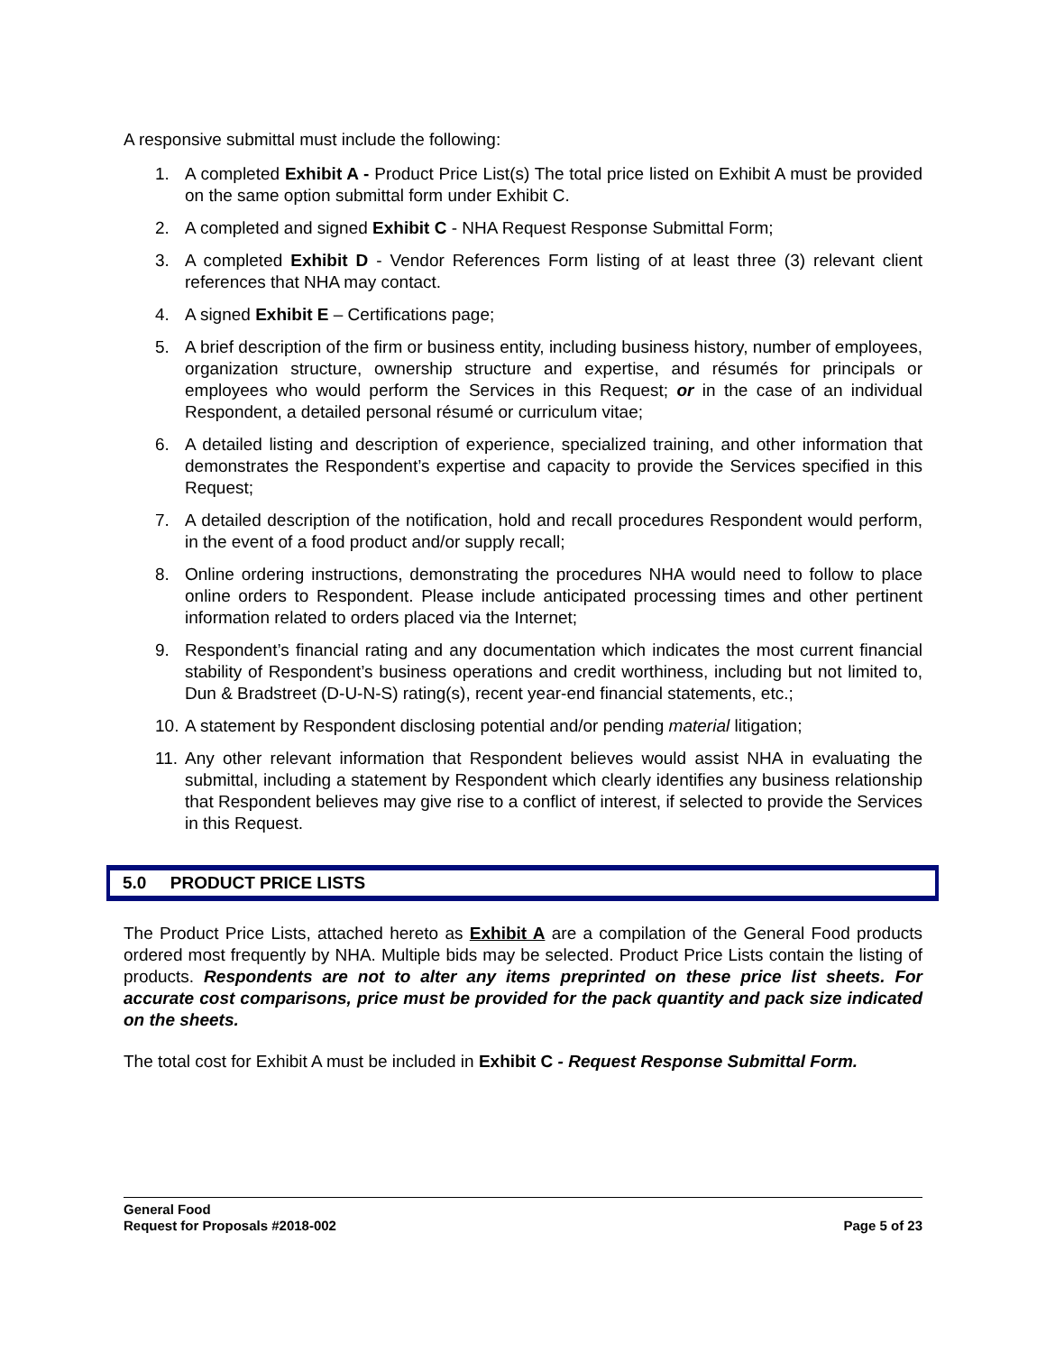A responsive submittal must include the following:
1. A completed Exhibit A - Product Price List(s) The total price listed on Exhibit A must be provided on the same option submittal form under Exhibit C.
2. A completed and signed Exhibit C - NHA Request Response Submittal Form;
3. A completed Exhibit D - Vendor References Form listing of at least three (3) relevant client references that NHA may contact.
4. A signed Exhibit E – Certifications page;
5. A brief description of the firm or business entity, including business history, number of employees, organization structure, ownership structure and expertise, and résumés for principals or employees who would perform the Services in this Request; or in the case of an individual Respondent, a detailed personal résumé or curriculum vitae;
6. A detailed listing and description of experience, specialized training, and other information that demonstrates the Respondent’s expertise and capacity to provide the Services specified in this Request;
7. A detailed description of the notification, hold and recall procedures Respondent would perform, in the event of a food product and/or supply recall;
8. Online ordering instructions, demonstrating the procedures NHA would need to follow to place online orders to Respondent. Please include anticipated processing times and other pertinent information related to orders placed via the Internet;
9. Respondent’s financial rating and any documentation which indicates the most current financial stability of Respondent’s business operations and credit worthiness, including but not limited to, Dun & Bradstreet (D-U-N-S) rating(s), recent year-end financial statements, etc.;
10. A statement by Respondent disclosing potential and/or pending material litigation;
11. Any other relevant information that Respondent believes would assist NHA in evaluating the submittal, including a statement by Respondent which clearly identifies any business relationship that Respondent believes may give rise to a conflict of interest, if selected to provide the Services in this Request.
5.0 PRODUCT PRICE LISTS
The Product Price Lists, attached hereto as Exhibit A are a compilation of the General Food products ordered most frequently by NHA. Multiple bids may be selected. Product Price Lists contain the listing of products. Respondents are not to alter any items preprinted on these price list sheets. For accurate cost comparisons, price must be provided for the pack quantity and pack size indicated on the sheets.
The total cost for Exhibit A must be included in Exhibit C - Request Response Submittal Form.
General Food
Request for Proposals #2018-002 Page 5 of 23